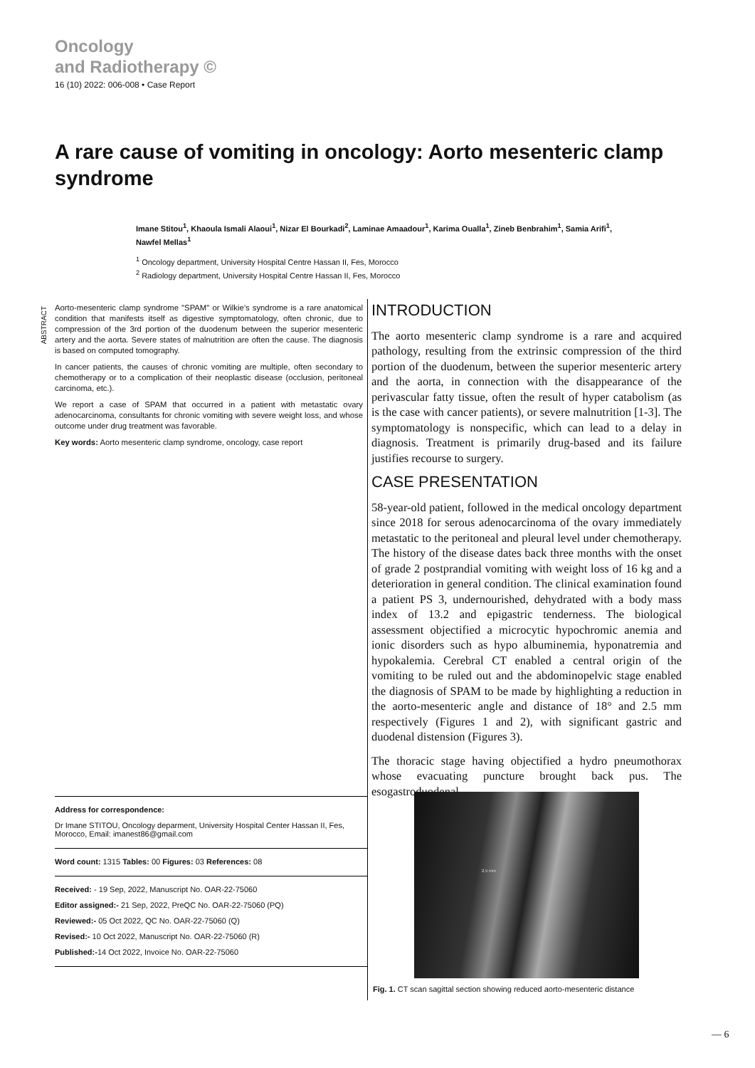Oncology
and Radiotherapy ©
16 (10) 2022: 006-008 • Case Report
A rare cause of vomiting in oncology: Aorto mesenteric clamp syndrome
Imane Stitou<sup>1</sup>, Khaoula Ismali Alaoui<sup>1</sup>, Nizar El Bourkadi<sup>2</sup>, Laminae Amaadour<sup>1</sup>, Karima Oualla<sup>1</sup>, Zineb Benbrahim<sup>1</sup>, Samia Arifi<sup>1</sup>, Nawfel Mellas<sup>1</sup>
<sup>1</sup> Oncology department, University Hospital Centre Hassan II, Fes, Morocco
<sup>2</sup> Radiology department, University Hospital Centre Hassan II, Fes, Morocco
ABSTRACT
Aorto-mesenteric clamp syndrome "SPAM" or Wilkie’s syndrome is a rare anatomical condition that manifests itself as digestive symptomatology, often chronic, due to compression of the 3rd portion of the duodenum between the superior mesenteric artery and the aorta. Severe states of malnutrition are often the cause. The diagnosis is based on computed tomography.
In cancer patients, the causes of chronic vomiting are multiple, often secondary to chemotherapy or to a complication of their neoplastic disease (occlusion, peritoneal carcinoma, etc.).
We report a case of SPAM that occurred in a patient with metastatic ovary adenocarcinoma, consultants for chronic vomiting with severe weight loss, and whose outcome under drug treatment was favorable.
Key words: Aorto mesenteric clamp syndrome, oncology, case report
INTRODUCTION
The aorto mesenteric clamp syndrome is a rare and acquired pathology, resulting from the extrinsic compression of the third portion of the duodenum, between the superior mesenteric artery and the aorta, in connection with the disappearance of the perivascular fatty tissue, often the result of hyper catabolism (as is the case with cancer patients), or severe malnutrition [1-3]. The symptomatology is nonspecific, which can lead to a delay in diagnosis. Treatment is primarily drug-based and its failure justifies recourse to surgery.
CASE PRESENTATION
58-year-old patient, followed in the medical oncology department since 2018 for serous adenocarcinoma of the ovary immediately metastatic to the peritoneal and pleural level under chemotherapy. The history of the disease dates back three months with the onset of grade 2 postprandial vomiting with weight loss of 16 kg and a deterioration in general condition. The clinical examination found a patient PS 3, undernourished, dehydrated with a body mass index of 13.2 and epigastric tenderness. The biological assessment objectified a microcytic hypochromic anemia and ionic disorders such as hypo albuminemia, hyponatremia and hypokalemia. Cerebral CT enabled a central origin of the vomiting to be ruled out and the abdominopelvic stage enabled the diagnosis of SPAM to be made by highlighting a reduction in the aorto-mesenteric angle and distance of 18° and 2.5 mm respectively (Figures 1 and 2), with significant gastric and duodenal distension (Figures 3).
The thoracic stage having objectified a hydro pneumothorax whose evacuating puncture brought back pus. The esogastroduodenal
Address for correspondence:
Dr Imane STITOU, Oncology deparment, University Hospital Center Hassan II, Fes, Morocco, Email: imanest86@gmail.com
Word count: 1315 Tables: 00 Figures: 03 References: 08
Received: - 19 Sep, 2022, Manuscript No. OAR-22-75060
Editor assigned:- 21 Sep, 2022, PreQC No. OAR-22-75060 (PQ)
Reviewed:- 05 Oct 2022, QC No. OAR-22-75060 (Q)
Revised:- 10 Oct 2022, Manuscript No. OAR-22-75060 (R)
Published:-14 Oct 2022, Invoice No. OAR-22-75060
2.5 mm
Fig. 1. CT scan sagittal section showing reduced aorto-mesenteric distance
— 6